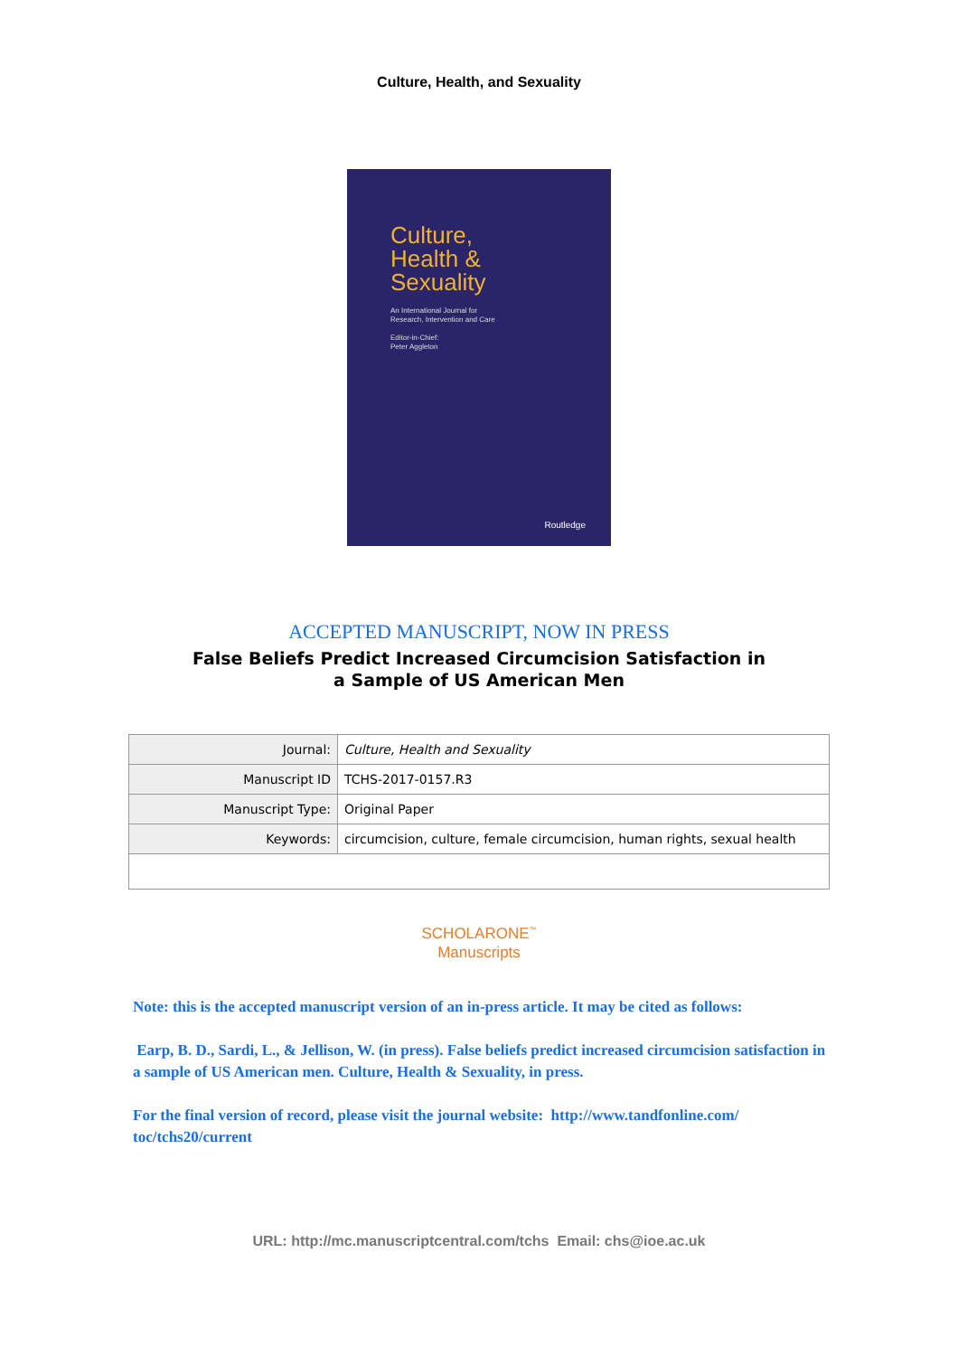Culture, Health, and Sexuality
Culture,
Health &
Sexuality
An International Journal for
Research, Intervention and Care
Editor-in-Chief:
Peter Aggleton
Routledge
ACCEPTED MANUSCRIPT, NOW IN PRESS
False Beliefs Predict Increased Circumcision Satisfaction in
a Sample of US American Men
| Journal: | Culture, Health and Sexuality |
| Manuscript ID | TCHS-2017-0157.R3 |
| Manuscript Type: | Original Paper |
| Keywords: | circumcision, culture, female circumcision, human rights, sexual health |
SCHOLARONE<sup>™</sup>
Manuscripts
Note: this is the accepted manuscript version of an in-press article. It may be cited as follows:
Earp, B. D., Sardi, L., & Jellison, W. (in press). False beliefs predict increased circumcision satisfaction in a sample of US American men. Culture, Health & Sexuality, in press.
For the final version of record, please visit the journal website: http://www.tandfonline.com/ toc/tchs20/current
URL: http://mc.manuscriptcentral.com/tchs Email: chs@ioe.ac.uk